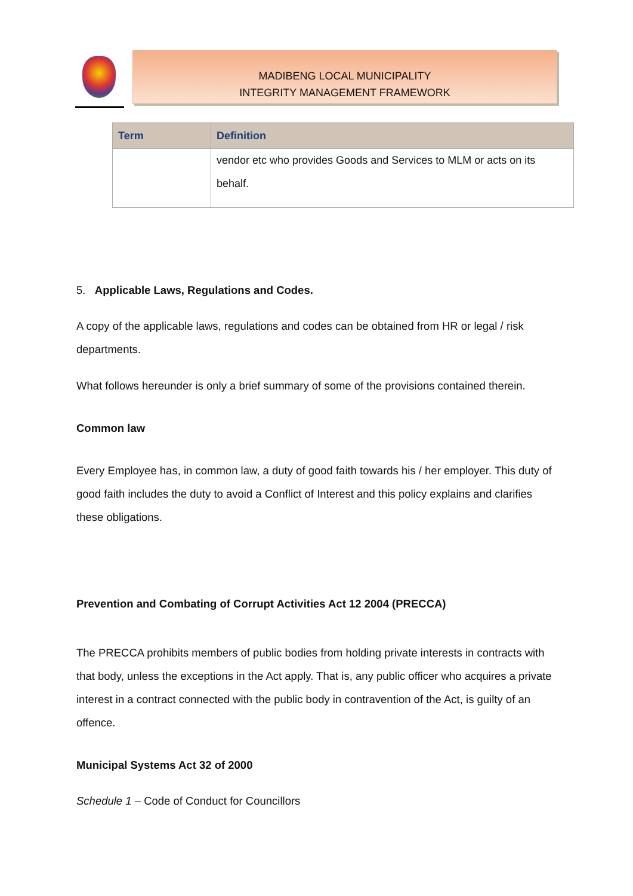MADIBENG LOCAL MUNICIPALITY
INTEGRITY MANAGEMENT FRAMEWORK
| Term | Definition |
| --- | --- |
| | vendor etc who provides Goods and Services to MLM or acts on its behalf. |
5. Applicable Laws, Regulations and Codes.
A copy of the applicable laws, regulations and codes can be obtained from HR or legal / risk departments.
What follows hereunder is only a brief summary of some of the provisions contained therein.
Common law
Every Employee has, in common law, a duty of good faith towards his / her employer. This duty of good faith includes the duty to avoid a Conflict of Interest and this policy explains and clarifies these obligations.
Prevention and Combating of Corrupt Activities Act 12 2004 (PRECCA)
The PRECCA prohibits members of public bodies from holding private interests in contracts with that body, unless the exceptions in the Act apply. That is, any public officer who acquires a private interest in a contract connected with the public body in contravention of the Act, is guilty of an offence.
Municipal Systems Act 32 of 2000
Schedule 1 – Code of Conduct for Councillors